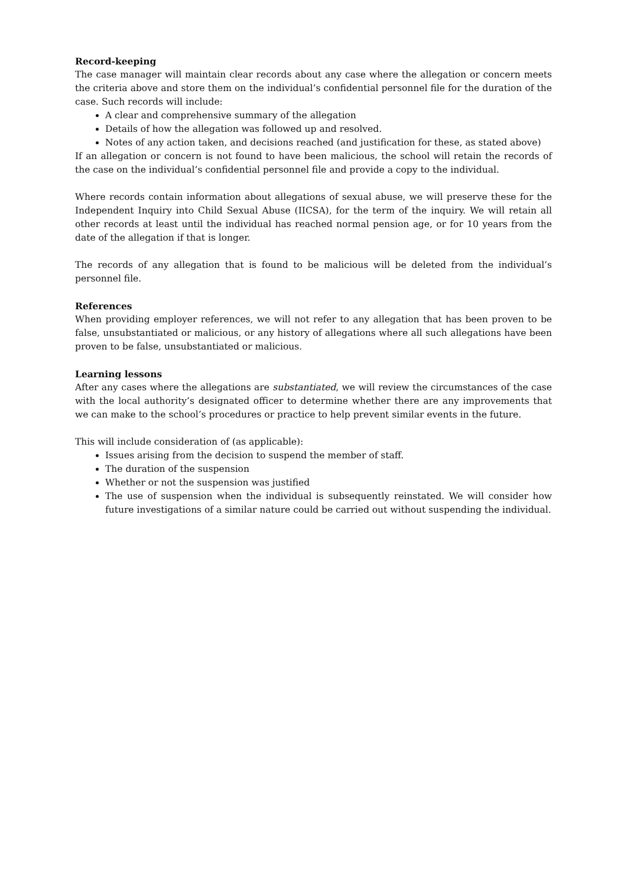Record-keeping
The case manager will maintain clear records about any case where the allegation or concern meets the criteria above and store them on the individual’s confidential personnel file for the duration of the case. Such records will include:
A clear and comprehensive summary of the allegation
Details of how the allegation was followed up and resolved.
Notes of any action taken, and decisions reached (and justification for these, as stated above)
If an allegation or concern is not found to have been malicious, the school will retain the records of the case on the individual’s confidential personnel file and provide a copy to the individual.
Where records contain information about allegations of sexual abuse, we will preserve these for the Independent Inquiry into Child Sexual Abuse (IICSA), for the term of the inquiry. We will retain all other records at least until the individual has reached normal pension age, or for 10 years from the date of the allegation if that is longer.
The records of any allegation that is found to be malicious will be deleted from the individual’s personnel file.
References
When providing employer references, we will not refer to any allegation that has been proven to be false, unsubstantiated or malicious, or any history of allegations where all such allegations have been proven to be false, unsubstantiated or malicious.
Learning lessons
After any cases where the allegations are substantiated, we will review the circumstances of the case with the local authority’s designated officer to determine whether there are any improvements that we can make to the school’s procedures or practice to help prevent similar events in the future.
This will include consideration of (as applicable):
Issues arising from the decision to suspend the member of staff.
The duration of the suspension
Whether or not the suspension was justified
The use of suspension when the individual is subsequently reinstated. We will consider how future investigations of a similar nature could be carried out without suspending the individual.